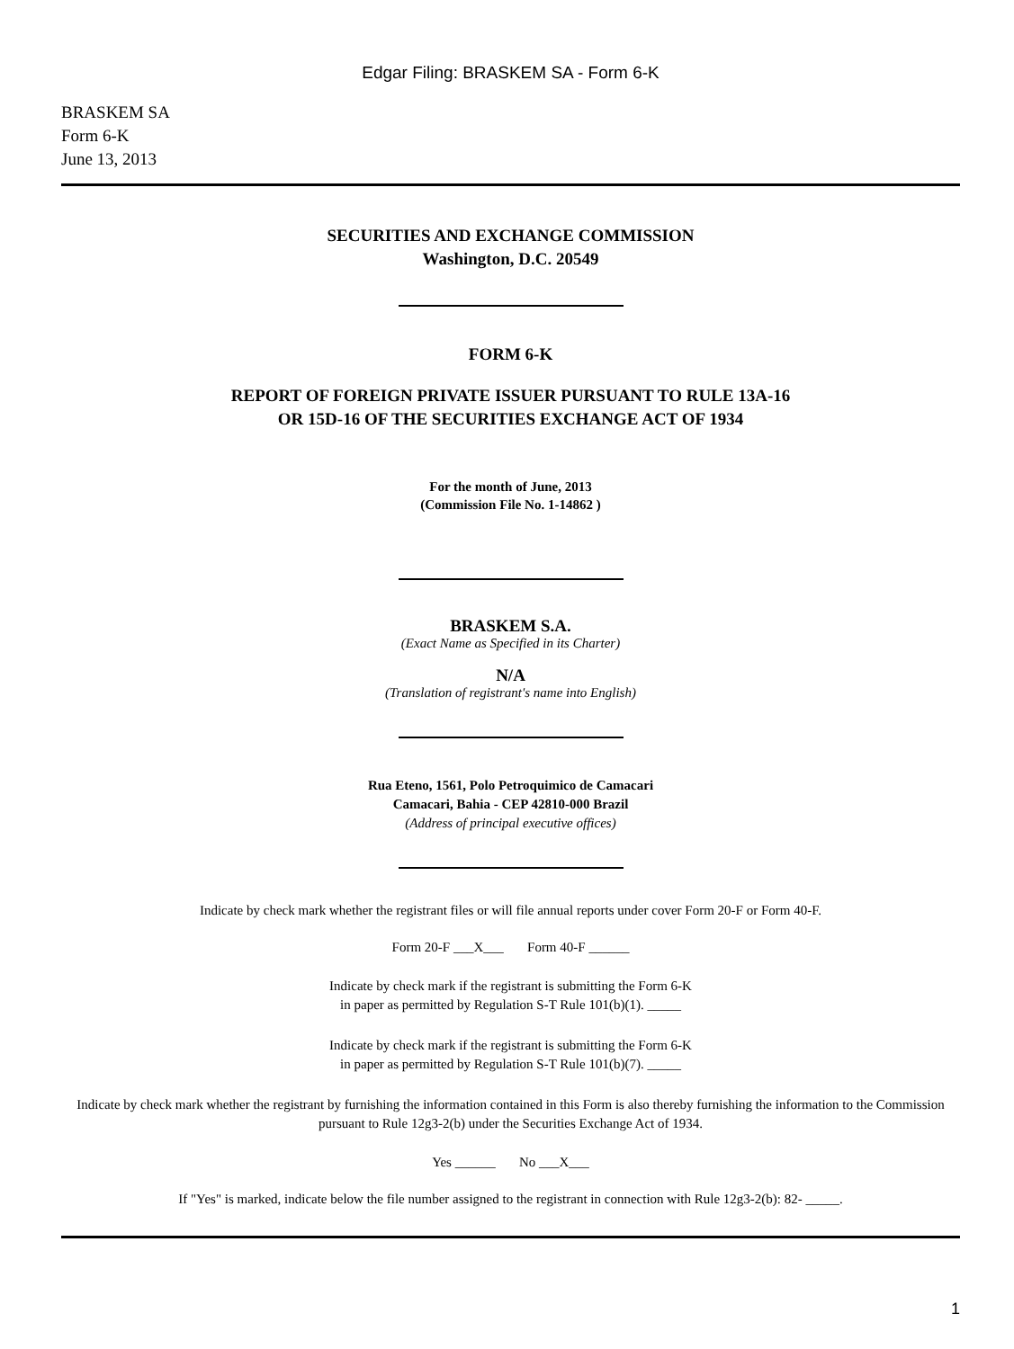Edgar Filing: BRASKEM SA - Form 6-K
BRASKEM SA
Form 6-K
June 13, 2013
SECURITIES AND EXCHANGE COMMISSION
Washington, D.C. 20549
FORM 6-K
REPORT OF FOREIGN PRIVATE ISSUER PURSUANT TO RULE 13A-16
OR 15D-16 OF THE SECURITIES EXCHANGE ACT OF 1934
For the month of June, 2013
(Commission File No. 1-14862 )
BRASKEM S.A.
(Exact Name as Specified in its Charter)
N/A
(Translation of registrant's name into English)
Rua Eteno, 1561, Polo Petroquimico de Camacari
Camacari, Bahia - CEP 42810-000 Brazil
(Address of principal executive offices)
Indicate by check mark whether the registrant files or will file annual reports under cover Form 20-F or Form 40-F.
Form 20-F ___X___ Form 40-F ______
Indicate by check mark if the registrant is submitting the Form 6-K
in paper as permitted by Regulation S-T Rule 101(b)(1). _____
Indicate by check mark if the registrant is submitting the Form 6-K
in paper as permitted by Regulation S-T Rule 101(b)(7). _____
Indicate by check mark whether the registrant by furnishing the information contained in this Form is also thereby furnishing the information to the Commission pursuant to Rule 12g3-2(b) under the Securities Exchange Act of 1934.
Yes ______ No ___X___
If "Yes" is marked, indicate below the file number assigned to the registrant in connection with Rule 12g3-2(b): 82- _____.
1